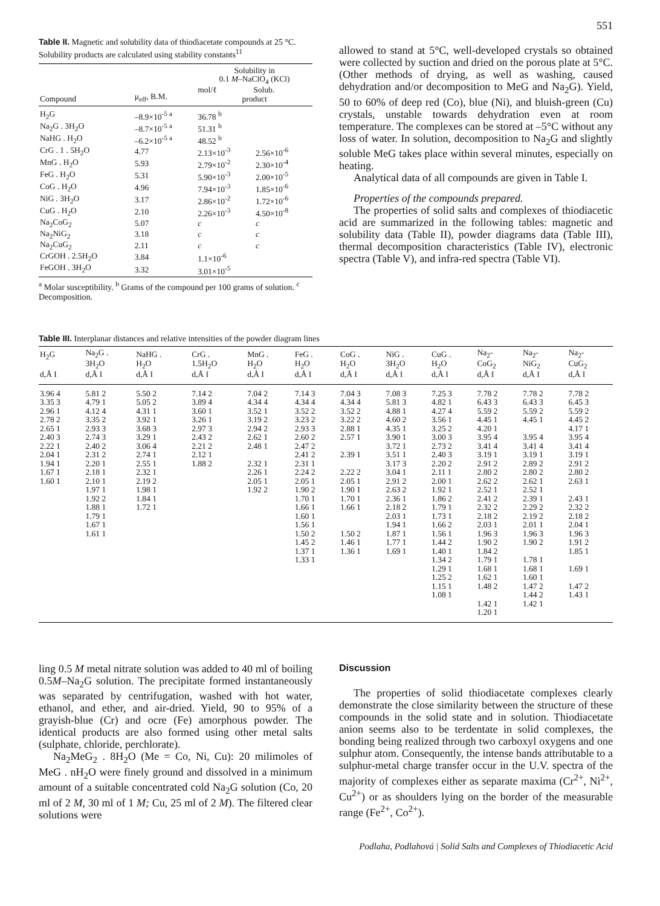551
Table II. Magnetic and solubility data of thiodiacetate compounds at 25 °C. Solubility products are calculated using stability constants<sup>11</sup>
| Compound | μ<sub>eff</sub>, B.M. | Solubility in 0.1 M –NaClO<sub>4</sub> (KCl) mol/ℓ Solub. product | |
| --- | --- | --- | --- |
| H<sub>2</sub>G | –8.9×10<sup>-5 a</sup> | 36.78 <sup>b</sup> | |
| Na<sub>2</sub>G . 3H<sub>2</sub>O | –8.7×10<sup>-5 a</sup> | 51.31 <sup>b</sup> | |
| NaHG . H<sub>2</sub>O | –6.2×10<sup>-5 a</sup> | 48.52 <sup>b</sup> | |
| CrG . 1 . 5H<sub>2</sub>O | 4.77 | 2.13×10<sup>-3</sup> | 2.56×10<sup>-6</sup> |
| MnG . H<sub>2</sub>O | 5.93 | 2.79×10<sup>-2</sup> | 2.30×10<sup>-4</sup> |
| FeG . H<sub>2</sub>O | 5.31 | 5.90×10<sup>-3</sup> | 2.00×10<sup>-5</sup> |
| CoG . H<sub>2</sub>O | 4.96 | 7.94×10<sup>-3</sup> | 1.85×10<sup>-6</sup> |
| NiG . 3H<sub>2</sub>O | 3.17 | 2.86×10<sup>-2</sup> | 1.72×10<sup>-6</sup> |
| CuG . H<sub>2</sub>O | 2.10 | 2.26×10<sup>-3</sup> | 4.50×10<sup>-8</sup> |
| Na<sub>2</sub>CoG<sub>2</sub> | 5.07 | c | c |
| Na<sub>2</sub>NiG<sub>2</sub> | 3.18 | c | c |
| Na<sub>2</sub>CuG<sub>2</sub> | 2.11 | c | c |
| CrGOH . 2.5H<sub>2</sub>O | 3.84 | 1.1×10<sup>-6</sup> | |
| FeGOH . 3H<sub>2</sub>O | 3.32 | 3.01×10<sup>-5</sup> | |
<sup>a</sup> Molar susceptibility. <sup>b</sup> Grams of the compound per 100 grams of solution. <sup>c</sup> Decomposition.
allowed to stand at 5°C, well-developed crystals so obtained were collected by suction and dried on the porous plate at 5°C. (Other methods of drying, as well as washing, caused dehydration and/or decomposition to MeG and Na<sub>2</sub>G). Yield, 50 to 60% of deep red (Co), blue (Ni), and bluish-green (Cu) crystals, unstable towards dehydration even at room temperature. The complexes can be stored at –5°C without any loss of water. In solution, decomposition to Na<sub>2</sub>G and slightly soluble MeG takes place within several minutes, especially on heating.
Analytical data of all compounds are given in Table I.
Properties of the compounds prepared.
The properties of solid salts and complexes of thiodiacetic acid are summarized in the following tables: magnetic and solubility data (Table II), powder diagrams data (Table III), thermal decomposition characteristics (Table IV), electronic spectra (Table V), and infra-red spectra (Table VI).
Table III. Interplanar distances and relative intensities of the powder diagram lines
| H<sub>2</sub>G d,Å I | Na<sub>2</sub>G . 3H<sub>2</sub>O d,Å I | NaHG . H<sub>2</sub>O d,Å I | CrG . 1.5H<sub>2</sub>O d,Å I | MnG . H<sub>2</sub>O d,Å I | FeG . H<sub>2</sub>O d,Å I | CoG . H<sub>2</sub>O d,Å I | NiG . 3H<sub>2</sub>O d,Å I | CuG . H<sub>2</sub>O d,Å I | Na<sub>2</sub>- CoG<sub>2</sub> d,Å I | Na<sub>2</sub>- NiG<sub>2</sub> d,Å I | Na<sub>2</sub>- CuG<sub>2</sub> d,Å I |
| --- | --- | --- | --- | --- | --- | --- | --- | --- | --- | --- | --- |
| 3.96 4 | 5.81 2 | 5.50 2 | 7.14 2 | 7.04 2 | 7.14 3 | 7.04 3 | 7.08 3 | 7.25 3 | 7.78 2 | 7.78 2 | 7.78 2 |
| 3.35 3 | 4.79 1 | 5.05 2 | 3.89 4 | 4.34 4 | 4.34 4 | 4.34 4 | 5.81 3 | 4.82 1 | 6.43 3 | 6.43 3 | 6.45 3 |
| 2.96 1 | 4.12 4 | 4.31 1 | 3.60 1 | 3.52 1 | 3.52 2 | 3.52 2 | 4.88 1 | 4.27 4 | 5.59 2 | 5.59 2 | 5.59 2 |
| 2.78 2 | 3.35 2 | 3.92 1 | 3.26 1 | 3.19 2 | 3.23 2 | 3.22 2 | 4.60 2 | 3.56 1 | 4.45 1 | 4.45 1 | 4.45 2 |
| 2.65 1 | 2.93 3 | 3.68 3 | 2.97 3 | 2.94 2 | 2.93 3 | 2.88 1 | 4.35 1 | 3.25 2 | 4.20 1 | | 4.17 1 |
| 2.40 3 | 2.74 3 | 3.29 1 | 2.43 2 | 2.62 1 | 2.60 2 | 2.57 1 | 3.90 1 | 3.00 3 | 3.95 4 | 3.95 4 | 3.95 4 |
| 2.22 1 | 2.40 2 | 3.06 4 | 2.21 2 | 2.48 1 | 2.47 2 | | 3.72 1 | 2.73 2 | 3.41 4 | 3.41 4 | 3.41 4 |
| 2.04 1 | 2.31 2 | 2.74 1 | 2.12 1 | | 2.41 2 | 2.39 1 | 3.51 1 | 2.40 3 | 3.19 1 | 3.19 1 | 3.19 1 |
| 1.94 1 | 2.20 1 | 2.55 1 | 1.88 2 | 2.32 1 | 2.31 1 | | 3.17 3 | 2.20 2 | 2.91 2 | 2.89 2 | 2.91 2 |
| 1.67 1 | 2.18 1 | 2.32 1 | | 2.26 1 | 2.24 2 | 2.22 2 | 3.04 1 | 2.11 1 | 2.80 2 | 2.80 2 | 2.80 2 |
| 1.60 1 | 2.10 1 | 2.19 2 | | 2.05 1 | 2.05 1 | 2.05 1 | 2.91 2 | 2.00 1 | 2.62 2 | 2.62 1 | 2.63 1 |
| | 1.97 1 | 1.98 1 | | 1.92 2 | 1.90 2 | 1.90 1 | 2.63 2 | 1.92 1 | 2.52 1 | 2.52 1 | |
| | 1.92 2 | 1.84 1 | | | 1.70 1 | 1.70 1 | 2.36 1 | 1.86 2 | 2.41 2 | 2.39 1 | 2.43 1 |
| | 1.88 1 | 1.72 1 | | | 1.66 1 | 1.66 1 | 2.18 2 | 1.79 1 | 2.32 2 | 2.29 2 | 2.32 2 |
| | 1.79 1 | | | | 1.60 1 | | 2.03 1 | 1.73 1 | 2.18 2 | 2.19 2 | 2.18 2 |
| | 1.67 1 | | | | 1.56 1 | | 1.94 1 | 1.66 2 | 2.03 1 | 2.01 1 | 2.04 1 |
| | 1.61 1 | | | | 1.50 2 | 1.50 2 | 1.87 1 | 1.56 1 | 1.96 3 | 1.96 3 | 1.96 3 |
| | | | | | 1.45 2 | 1.46 1 | 1.77 1 | 1.44 2 | 1.90 2 | 1.90 2 | 1.91 2 |
| | | | | | 1.37 1 | 1.36 1 | 1.69 1 | 1.40 1 | 1.84 2 | | 1.85 1 |
| | | | | | 1.33 1 | | | 1.34 2 | 1.79 1 | 1.78 1 | |
| | | | | | | | | 1.29 1 | 1.68 1 | 1.68 1 | 1.69 1 |
| | | | | | | | | 1.25 2 | 1.62 1 | 1.60 1 | |
| | | | | | | | | 1.15 1 | 1.48 2 | 1.47 2 | 1.47 2 |
| | | | | | | | | 1.08 1 | | 1.44 2 | 1.43 1 |
| | | | | | | | | | 1.42 1 | 1.42 1 | |
| | | | | | | | | | 1.20 1 | | |
ling 0.5 M metal nitrate solution was added to 40 ml of boiling 0.5M–Na<sub>2</sub>G solution. The precipitate formed instantaneously was separated by centrifugation, washed with hot water, ethanol, and ether, and air-dried. Yield, 90 to 95% of a grayish-blue (Cr) and ocre (Fe) amorphous powder. The identical products are also formed using other metal salts (sulphate, chloride, perchlorate).
Na<sub>2</sub>MeG<sub>2</sub> . 8H<sub>2</sub>O (Me = Co, Ni, Cu): 20 milimoles of MeG . nH<sub>2</sub>O were finely ground and dissolved in a minimum amount of a suitable concentrated cold Na<sub>2</sub>G solution (Co, 20 ml of 2 M, 30 ml of 1 M; Cu, 25 ml of 2 M). The filtered clear solutions were
Discussion
The properties of solid thiodiacetate complexes clearly demonstrate the close similarity between the structure of these compounds in the solid state and in solution. Thiodiacetate anion seems also to be terdentate in solid complexes, the bonding being realized through two carboxyl oxygens and one sulphur atom. Consequently, the intense bands attributable to a sulphur-metal charge transfer occur in the U.V. spectra of the majority of complexes either as separate maxima (Cr<sup>2+</sup>, Ni<sup>2+</sup>, Cu<sup>2+</sup>) or as shoulders lying on the border of the measurable range (Fe<sup>2+</sup>, Co<sup>2+</sup>).
Podlaha, Podlahová | Solid Salts and Complexes of Thiodiacetic Acid